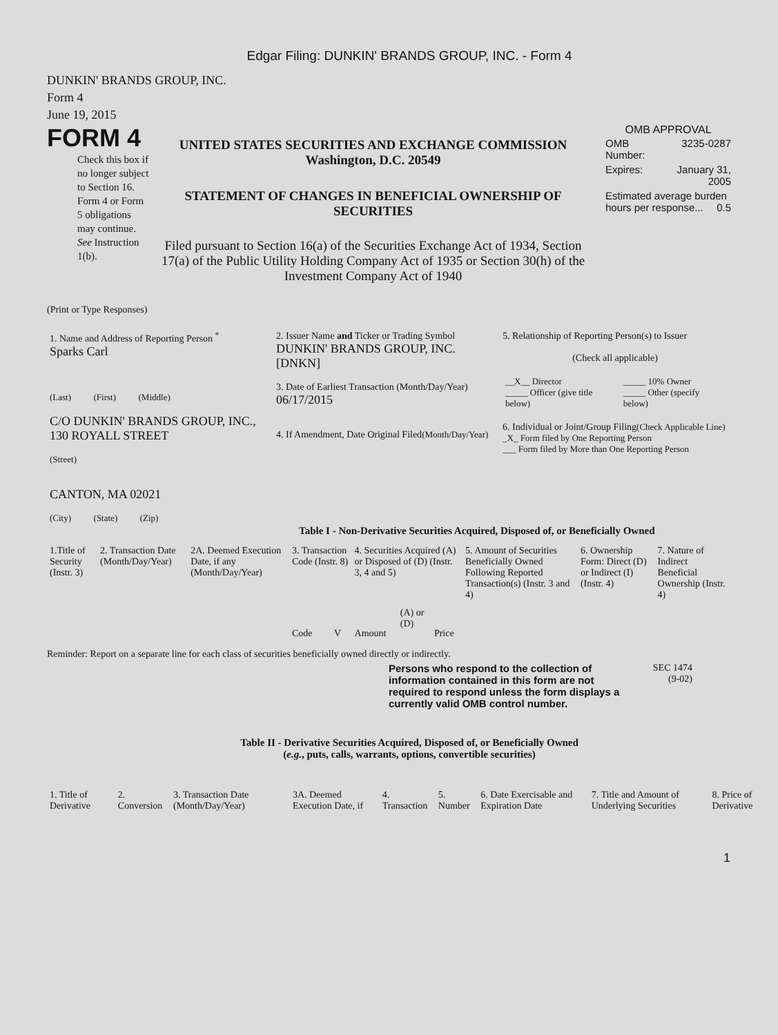Edgar Filing: DUNKIN' BRANDS GROUP, INC. - Form 4
DUNKIN' BRANDS GROUP, INC.
Form 4
June 19, 2015
FORM 4
Check this box if no longer subject to Section 16. Form 4 or Form 5 obligations may continue. See Instruction 1(b).
UNITED STATES SECURITIES AND EXCHANGE COMMISSION
Washington, D.C. 20549
STATEMENT OF CHANGES IN BENEFICIAL OWNERSHIP OF SECURITIES
Filed pursuant to Section 16(a) of the Securities Exchange Act of 1934, Section 17(a) of the Public Utility Holding Company Act of 1935 or Section 30(h) of the Investment Company Act of 1940
OMB APPROVAL
| OMB Number: | 3235-0287 |
| Expires: | January 31, 2005 |
| Estimated average burden hours per response... 0.5 | |
(Print or Type Responses)
| 1. Name and Address of Reporting Person <sup>*</sup> Sparks Carl (Last) (First) (Middle) C/O DUNKIN' BRANDS GROUP, INC., 130 ROYALL STREET (Street) CANTON, MA 02021 (City) (State) (Zip) | 2. Issuer Name and Ticker or Trading Symbol DUNKIN' BRANDS GROUP, INC. [DNKN] 3. Date of Earliest Transaction (Month/Day/Year) 06/17/2015 4. If Amendment, Date Original Filed (Month/Day/Year) | 5. Relationship of Reporting Person(s) to Issuer (Check all applicable) / __X__ Director _____ Officer (give title below) / _____ 10% Owner _____ Other (specify below) / 6. Individual or Joint/Group Filing (Check Applicable Line) _X_ Form filed by One Reporting Person ___ Form filed by More than One Reporting Person |
Table I - Non-Derivative Securities Acquired, Disposed of, or Beneficially Owned
| 1.Title of Security (Instr. 3) | 2. Transaction Date (Month/Day/Year) | 2A. Deemed Execution Date, if any (Month/Day/Year) | 3. Transaction Code (Instr. 8) | | 4. Securities Acquired (A) or Disposed of (D) (Instr. 3, 4 and 5) | | | 5. Amount of Securities Beneficially Owned Following Reported Transaction(s) (Instr. 3 and 4) | 6. Ownership Form: Direct (D) or Indirect (I) (Instr. 4) | 7. Nature of Indirect Beneficial Ownership (Instr. 4) |
| | | | Code | V | Amount | (A) or (D) | Price | | | |
Reminder: Report on a separate line for each class of securities beneficially owned directly or indirectly.
Persons who respond to the collection of information contained in this form are not required to respond unless the form displays a currently valid OMB control number.
SEC 1474
(9-02)
Table II - Derivative Securities Acquired, Disposed of, or Beneficially Owned
(e.g., puts, calls, warrants, options, convertible securities)
| 1. Title of Derivative | 2. Conversion | 3. Transaction Date (Month/Day/Year) | 3A. Deemed Execution Date, if | 4. Transaction | 5. Number | 6. Date Exercisable and Expiration Date | 7. Title and Amount of Underlying Securities | 8. Price of Derivative |
1